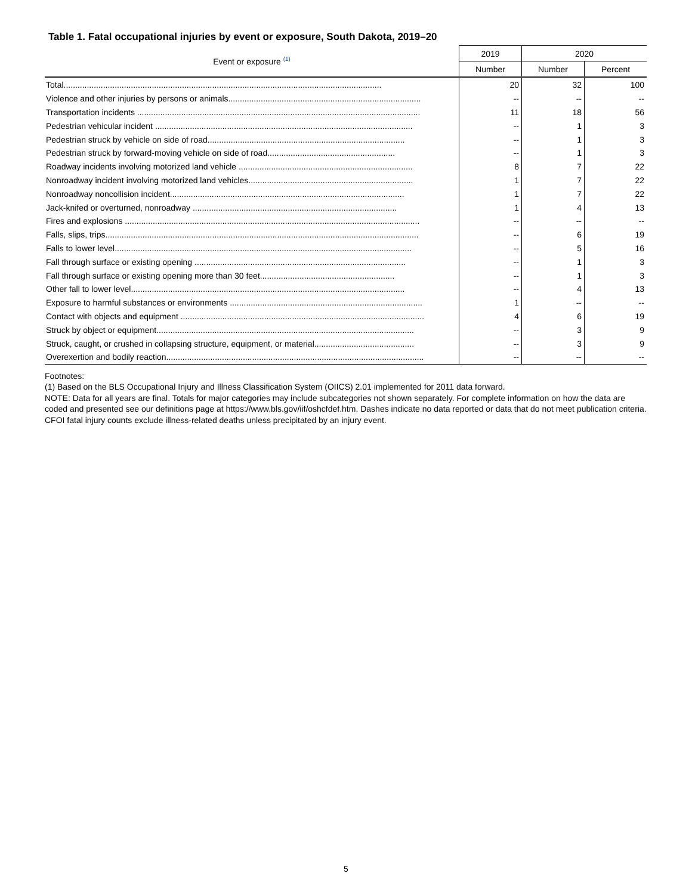Table 1. Fatal occupational injuries by event or exposure, South Dakota, 2019–20
| Event or exposure <sup>(1)</sup> | 2019 | 2020 | |
| --- | --- | --- | --- |
| | Number | Number | Percent |
| Total......................................................................................................................................... | 20 | 32 | 100 |
| Violence and other injuries by persons or animals................................................................................... | -- | -- | -- |
| Transportation incidents .......................................................................................................................... | 11 | 18 | 56 |
| Pedestrian vehicular incident ............................................................................................................... | -- | 1 | 3 |
| Pedestrian struck by vehicle on side of road..................................................................................... | -- | 1 | 3 |
| Pedestrian struck by forward-moving vehicle on side of road....................................................... | -- | 1 | 3 |
| Roadway incidents involving motorized land vehicle ........................................................................... | 8 | 7 | 22 |
| Nonroadway incident involving motorized land vehicles....................................................................... | 1 | 7 | 22 |
| Nonroadway noncollision incident..................................................................................................... | 1 | 7 | 22 |
| Jack-knifed or overturned, nonroadway ........................................................................................ | 1 | 4 | 13 |
| Fires and explosions ............................................................................................................................... | -- | -- | -- |
| Falls, slips, trips....................................................................................................................................... | -- | 6 | 19 |
| Falls to lower level................................................................................................................................ | -- | 5 | 16 |
| Fall through surface or existing opening ........................................................................................... | -- | 1 | 3 |
| Fall through surface or existing opening more than 30 feet.......................................................... | -- | 1 | 3 |
| Other fall to lower level...................................................................................................................... | -- | 4 | 13 |
| Exposure to harmful substances or environments ................................................................................... | 1 | -- | -- |
| Contact with objects and equipment ......................................................................................................... | 4 | 6 | 19 |
| Struck by object or equipment............................................................................................................... | -- | 3 | 9 |
| Struck, caught, or crushed in collapsing structure, equipment, or material........................................... | -- | 3 | 9 |
| Overexertion and bodily reaction............................................................................................................... | -- | -- | -- |
Footnotes:
(1) Based on the BLS Occupational Injury and Illness Classification System (OIICS) 2.01 implemented for 2011 data forward.
NOTE: Data for all years are final. Totals for major categories may include subcategories not shown separately. For complete information on how the data are coded and presented see our definitions page at https://www.bls.gov/iif/oshcfdef.htm. Dashes indicate no data reported or data that do not meet publication criteria. CFOI fatal injury counts exclude illness-related deaths unless precipitated by an injury event.
5